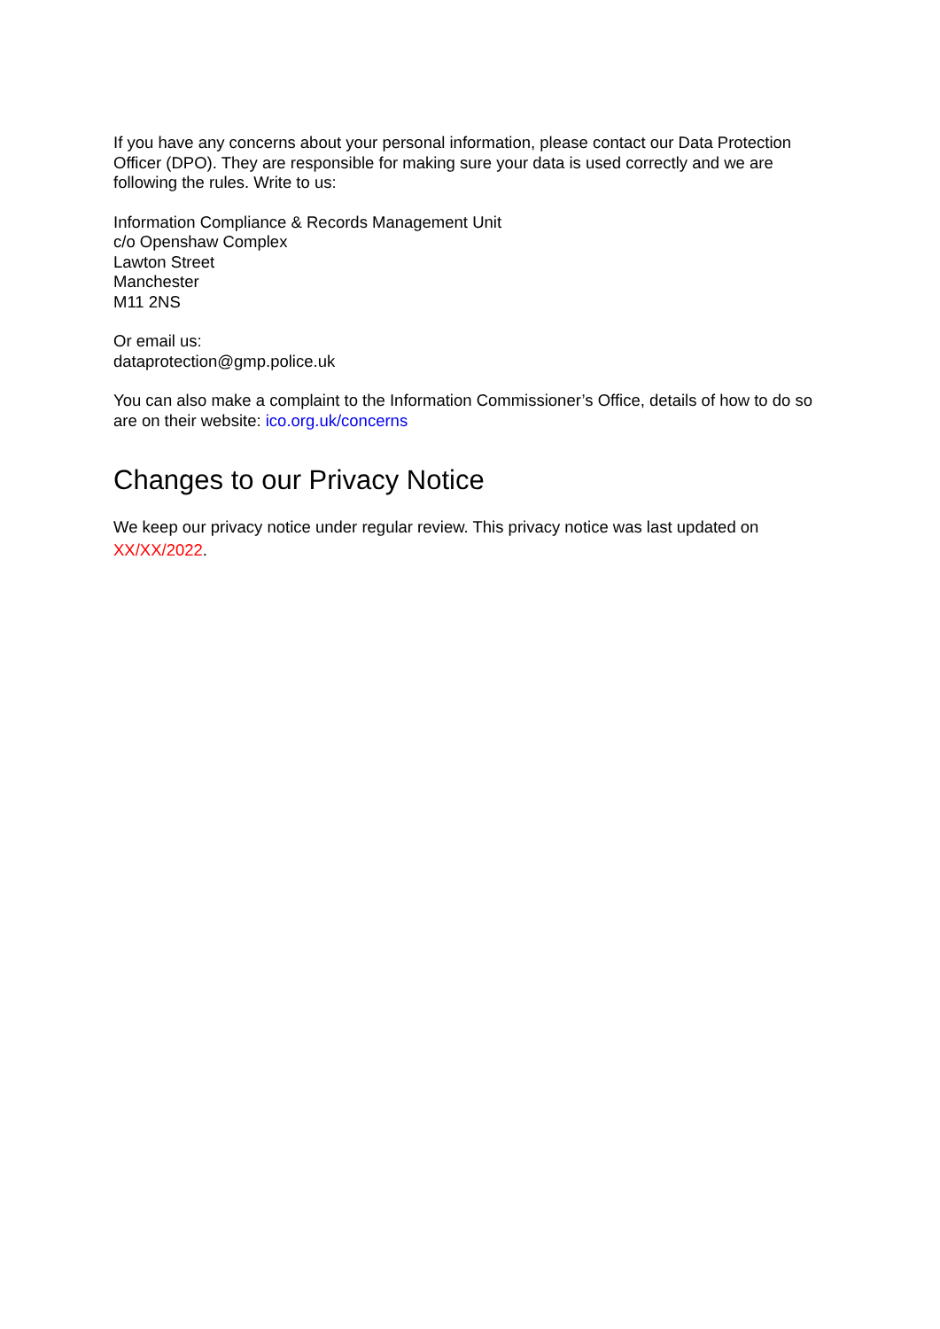If you have any concerns about your personal information, please contact our Data Protection Officer (DPO). They are responsible for making sure your data is used correctly and we are following the rules. Write to us:
Information Compliance & Records Management Unit
c/o Openshaw Complex
Lawton Street
Manchester
M11 2NS
Or email us:
dataprotection@gmp.police.uk
You can also make a complaint to the Information Commissioner’s Office, details of how to do so are on their website: ico.org.uk/concerns
Changes to our Privacy Notice
We keep our privacy notice under regular review. This privacy notice was last updated on XX/XX/2022.